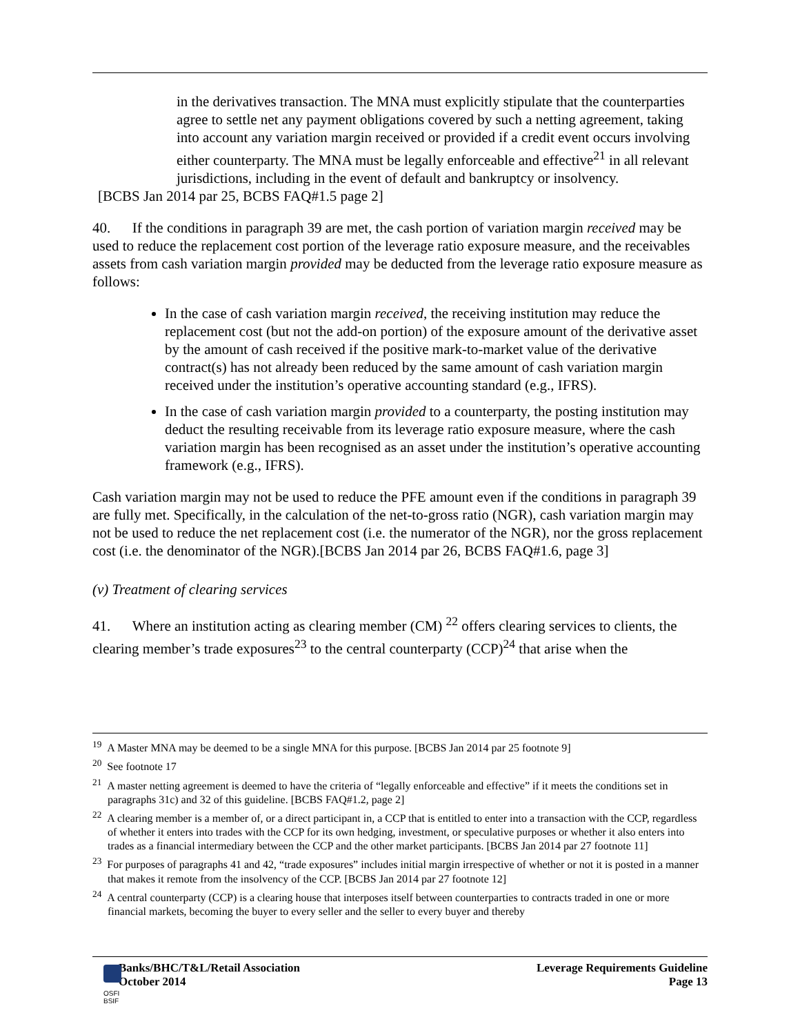in the derivatives transaction. The MNA must explicitly stipulate that the counterparties agree to settle net any payment obligations covered by such a netting agreement, taking into account any variation margin received or provided if a credit event occurs involving either counterparty. The MNA must be legally enforceable and effective<sup>21</sup> in all relevant jurisdictions, including in the event of default and bankruptcy or insolvency.
[BCBS Jan 2014 par 25, BCBS FAQ#1.5 page 2]
40. If the conditions in paragraph 39 are met, the cash portion of variation margin received may be used to reduce the replacement cost portion of the leverage ratio exposure measure, and the receivables assets from cash variation margin provided may be deducted from the leverage ratio exposure measure as follows:
In the case of cash variation margin received, the receiving institution may reduce the replacement cost (but not the add-on portion) of the exposure amount of the derivative asset by the amount of cash received if the positive mark-to-market value of the derivative contract(s) has not already been reduced by the same amount of cash variation margin received under the institution’s operative accounting standard (e.g., IFRS).
In the case of cash variation margin provided to a counterparty, the posting institution may deduct the resulting receivable from its leverage ratio exposure measure, where the cash variation margin has been recognised as an asset under the institution’s operative accounting framework (e.g., IFRS).
Cash variation margin may not be used to reduce the PFE amount even if the conditions in paragraph 39 are fully met. Specifically, in the calculation of the net-to-gross ratio (NGR), cash variation margin may not be used to reduce the net replacement cost (i.e. the numerator of the NGR), nor the gross replacement cost (i.e. the denominator of the NGR).[BCBS Jan 2014 par 26, BCBS FAQ#1.6, page 3]
(v) Treatment of clearing services
41. Where an institution acting as clearing member (CM) <sup>22</sup> offers clearing services to clients, the clearing member’s trade exposures<sup>23</sup> to the central counterparty (CCP)<sup>24</sup> that arise when the
<sup>19</sup> A Master MNA may be deemed to be a single MNA for this purpose. [BCBS Jan 2014 par 25 footnote 9]
<sup>20</sup> See footnote 17
<sup>21</sup> A master netting agreement is deemed to have the criteria of “legally enforceable and effective” if it meets the conditions set in paragraphs 31c) and 32 of this guideline. [BCBS FAQ#1.2, page 2]
<sup>22</sup> A clearing member is a member of, or a direct participant in, a CCP that is entitled to enter into a transaction with the CCP, regardless of whether it enters into trades with the CCP for its own hedging, investment, or speculative purposes or whether it also enters into trades as a financial intermediary between the CCP and the other market participants. [BCBS Jan 2014 par 27 footnote 11]
<sup>23</sup> For purposes of paragraphs 41 and 42, “trade exposures” includes initial margin irrespective of whether or not it is posted in a manner that makes it remote from the insolvency of the CCP. [BCBS Jan 2014 par 27 footnote 12]
<sup>24</sup> A central counterparty (CCP) is a clearing house that interposes itself between counterparties to contracts traded in one or more financial markets, becoming the buyer to every seller and the seller to every buyer and thereby
Banks/BHC/T&L/Retail Association
October 2014
Leverage Requirements Guideline
Page 13
OSFI
BSIF